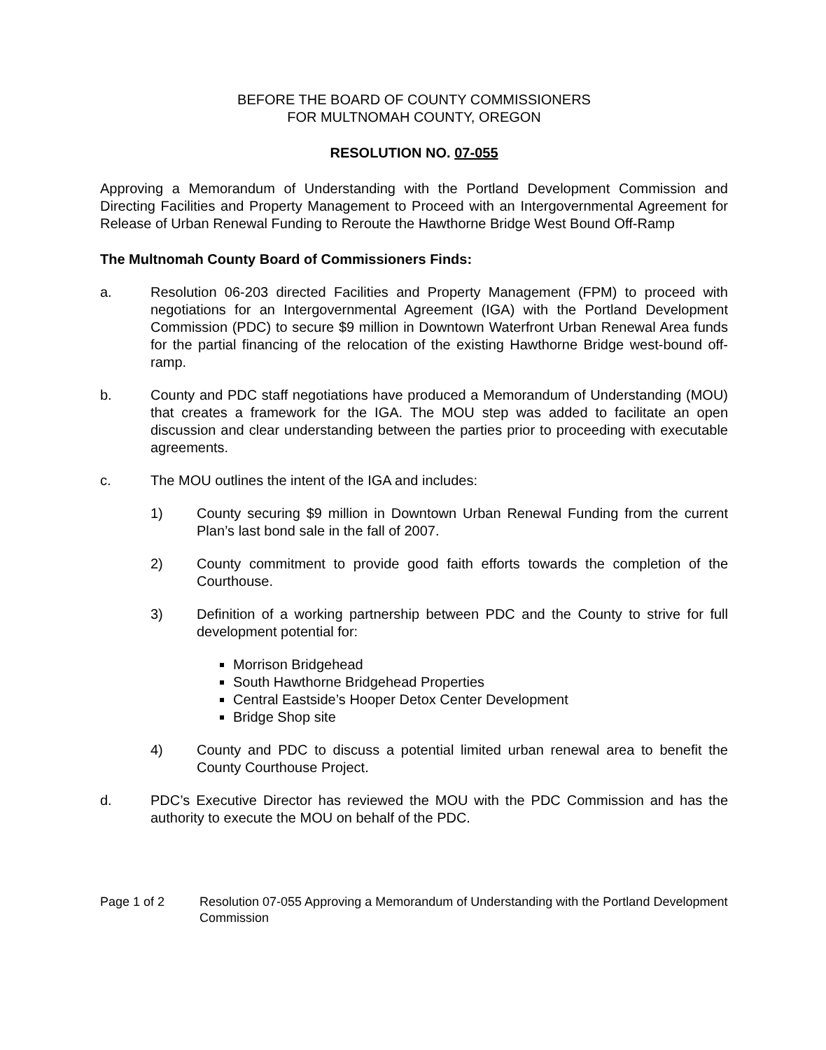BEFORE THE BOARD OF COUNTY COMMISSIONERS
FOR MULTNOMAH COUNTY, OREGON
RESOLUTION NO. 07-055
Approving a Memorandum of Understanding with the Portland Development Commission and Directing Facilities and Property Management to Proceed with an Intergovernmental Agreement for Release of Urban Renewal Funding to Reroute the Hawthorne Bridge West Bound Off-Ramp
The Multnomah County Board of Commissioners Finds:
a. Resolution 06-203 directed Facilities and Property Management (FPM) to proceed with negotiations for an Intergovernmental Agreement (IGA) with the Portland Development Commission (PDC) to secure $9 million in Downtown Waterfront Urban Renewal Area funds for the partial financing of the relocation of the existing Hawthorne Bridge west-bound off-ramp.
b. County and PDC staff negotiations have produced a Memorandum of Understanding (MOU) that creates a framework for the IGA. The MOU step was added to facilitate an open discussion and clear understanding between the parties prior to proceeding with executable agreements.
c. The MOU outlines the intent of the IGA and includes:
1) County securing $9 million in Downtown Urban Renewal Funding from the current Plan’s last bond sale in the fall of 2007.
2) County commitment to provide good faith efforts towards the completion of the Courthouse.
3) Definition of a working partnership between PDC and the County to strive for full development potential for:
Morrison Bridgehead
South Hawthorne Bridgehead Properties
Central Eastside’s Hooper Detox Center Development
Bridge Shop site
4) County and PDC to discuss a potential limited urban renewal area to benefit the County Courthouse Project.
d. PDC’s Executive Director has reviewed the MOU with the PDC Commission and has the authority to execute the MOU on behalf of the PDC.
Page 1 of 2 Resolution 07-055 Approving a Memorandum of Understanding with the Portland Development Commission